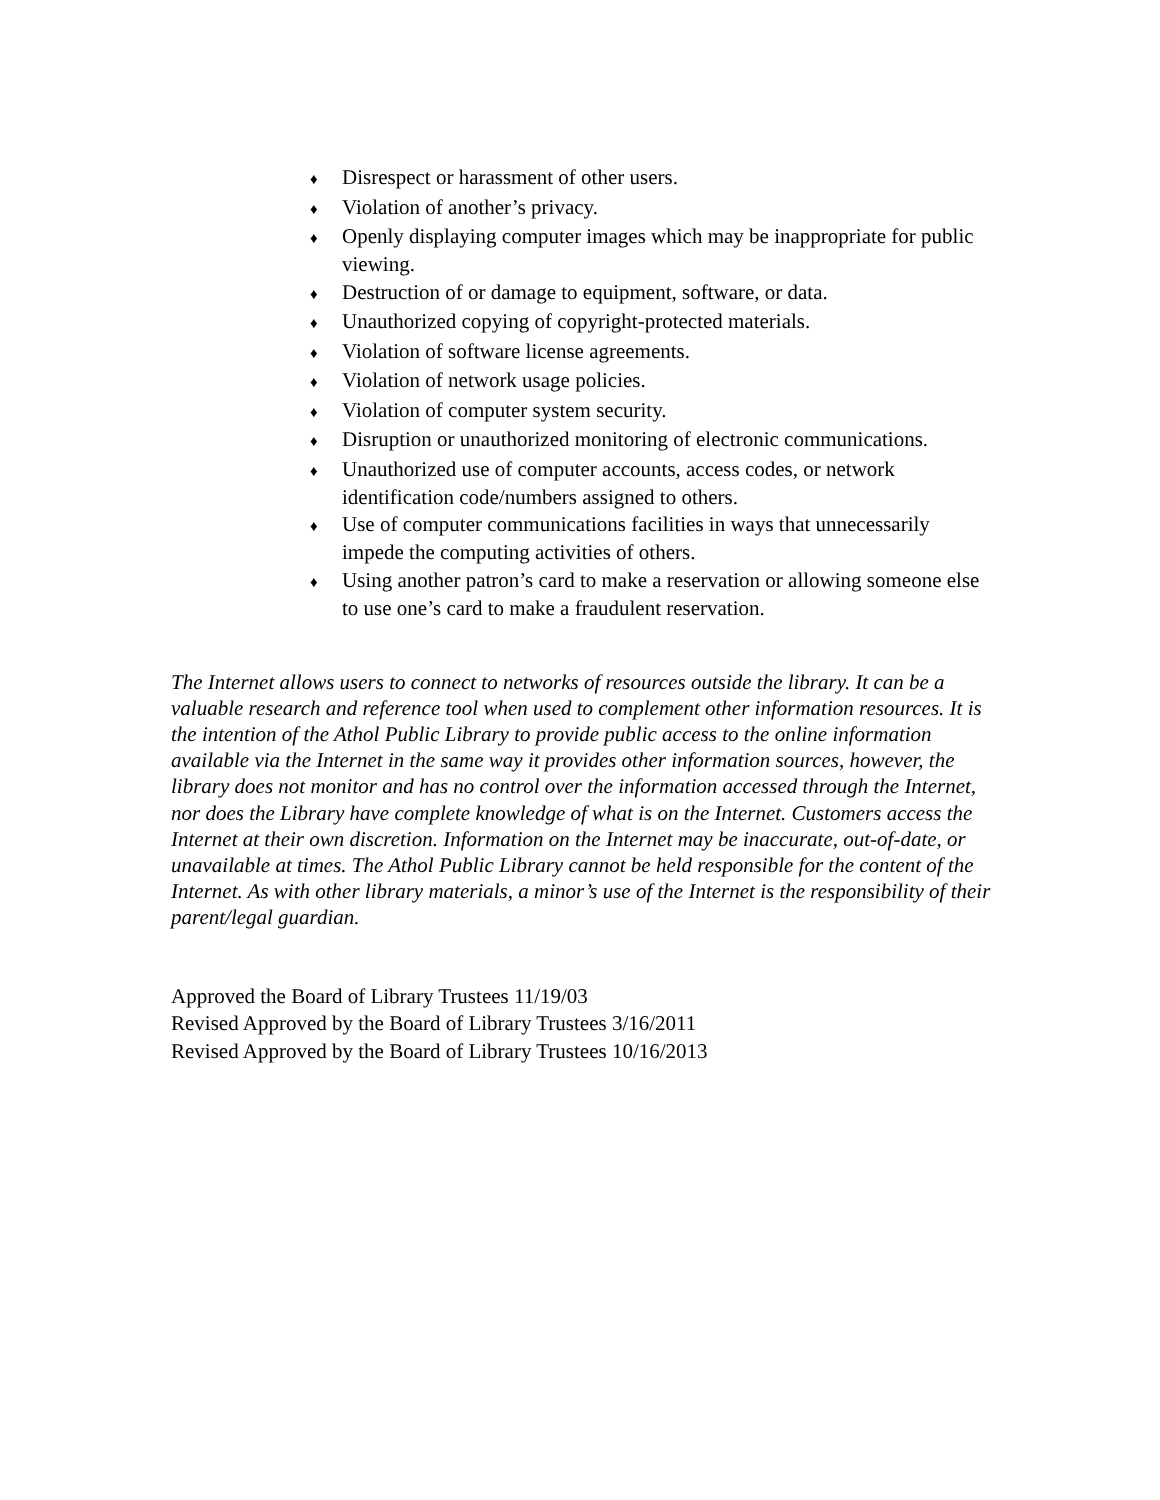♦ Disrespect or harassment of other users.
♦ Violation of another’s privacy.
♦ Openly displaying computer images which may be inappropriate for public viewing.
♦ Destruction of or damage to equipment, software, or data.
♦ Unauthorized copying of copyright-protected materials.
♦ Violation of software license agreements.
♦ Violation of network usage policies.
♦ Violation of computer system security.
♦ Disruption or unauthorized monitoring of electronic communications.
♦ Unauthorized use of computer accounts, access codes, or network identification code/numbers assigned to others.
♦ Use of computer communications facilities in ways that unnecessarily impede the computing activities of others.
♦ Using another patron’s card to make a reservation or allowing someone else to use one’s card to make a fraudulent reservation.
The Internet allows users to connect to networks of resources outside the library. It can be a valuable research and reference tool when used to complement other information resources. It is the intention of the Athol Public Library to provide public access to the online information available via the Internet in the same way it provides other information sources, however, the library does not monitor and has no control over the information accessed through the Internet, nor does the Library have complete knowledge of what is on the Internet. Customers access the Internet at their own discretion. Information on the Internet may be inaccurate, out-of-date, or unavailable at times. The Athol Public Library cannot be held responsible for the content of the Internet. As with other library materials, a minor’s use of the Internet is the responsibility of their parent/legal guardian.
Approved the Board of Library Trustees 11/19/03
Revised Approved by the Board of Library Trustees 3/16/2011
Revised Approved by the Board of Library Trustees 10/16/2013